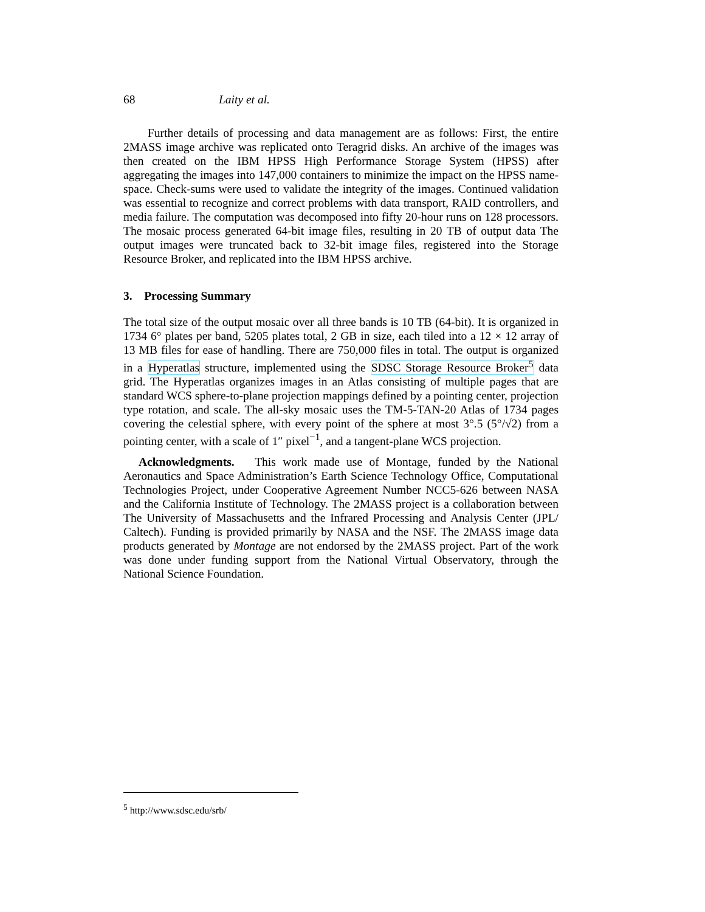68 Laity et al.
Further details of processing and data management are as follows: First, the entire 2MASS image archive was replicated onto Teragrid disks. An archive of the images was then created on the IBM HPSS High Performance Storage System (HPSS) after aggregating the images into 147,000 containers to minimize the impact on the HPSS name-space. Check-sums were used to validate the integrity of the images. Continued validation was essential to recognize and correct problems with data transport, RAID controllers, and media failure. The computation was decomposed into fifty 20-hour runs on 128 processors. The mosaic process generated 64-bit image files, resulting in 20 TB of output data The output images were truncated back to 32-bit image files, registered into the Storage Resource Broker, and replicated into the IBM HPSS archive.
3. Processing Summary
The total size of the output mosaic over all three bands is 10 TB (64-bit). It is organized in 1734 6° plates per band, 5205 plates total, 2 GB in size, each tiled into a 12 × 12 array of 13 MB files for ease of handling. There are 750,000 files in total. The output is organized in a Hyperatlas structure, implemented using the SDSC Storage Resource Broker<sup>5</sup> data grid. The Hyperatlas organizes images in an Atlas consisting of multiple pages that are standard WCS sphere-to-plane projection mappings defined by a pointing center, projection type rotation, and scale. The all-sky mosaic uses the TM-5-TAN-20 Atlas of 1734 pages covering the celestial sphere, with every point of the sphere at most 3°.5 (5°/√2) from a pointing center, with a scale of 1″ pixel<sup>−1</sup>, and a tangent-plane WCS projection.
Acknowledgments. This work made use of Montage, funded by the National Aeronautics and Space Administration’s Earth Science Technology Office, Computational Technologies Project, under Cooperative Agreement Number NCC5-626 between NASA and the California Institute of Technology. The 2MASS project is a collaboration between The University of Massachusetts and the Infrared Processing and Analysis Center (JPL/ Caltech). Funding is provided primarily by NASA and the NSF. The 2MASS image data products generated by Montage are not endorsed by the 2MASS project. Part of the work was done under funding support from the National Virtual Observatory, through the National Science Foundation.
<sup>5</sup> http://www.sdsc.edu/srb/